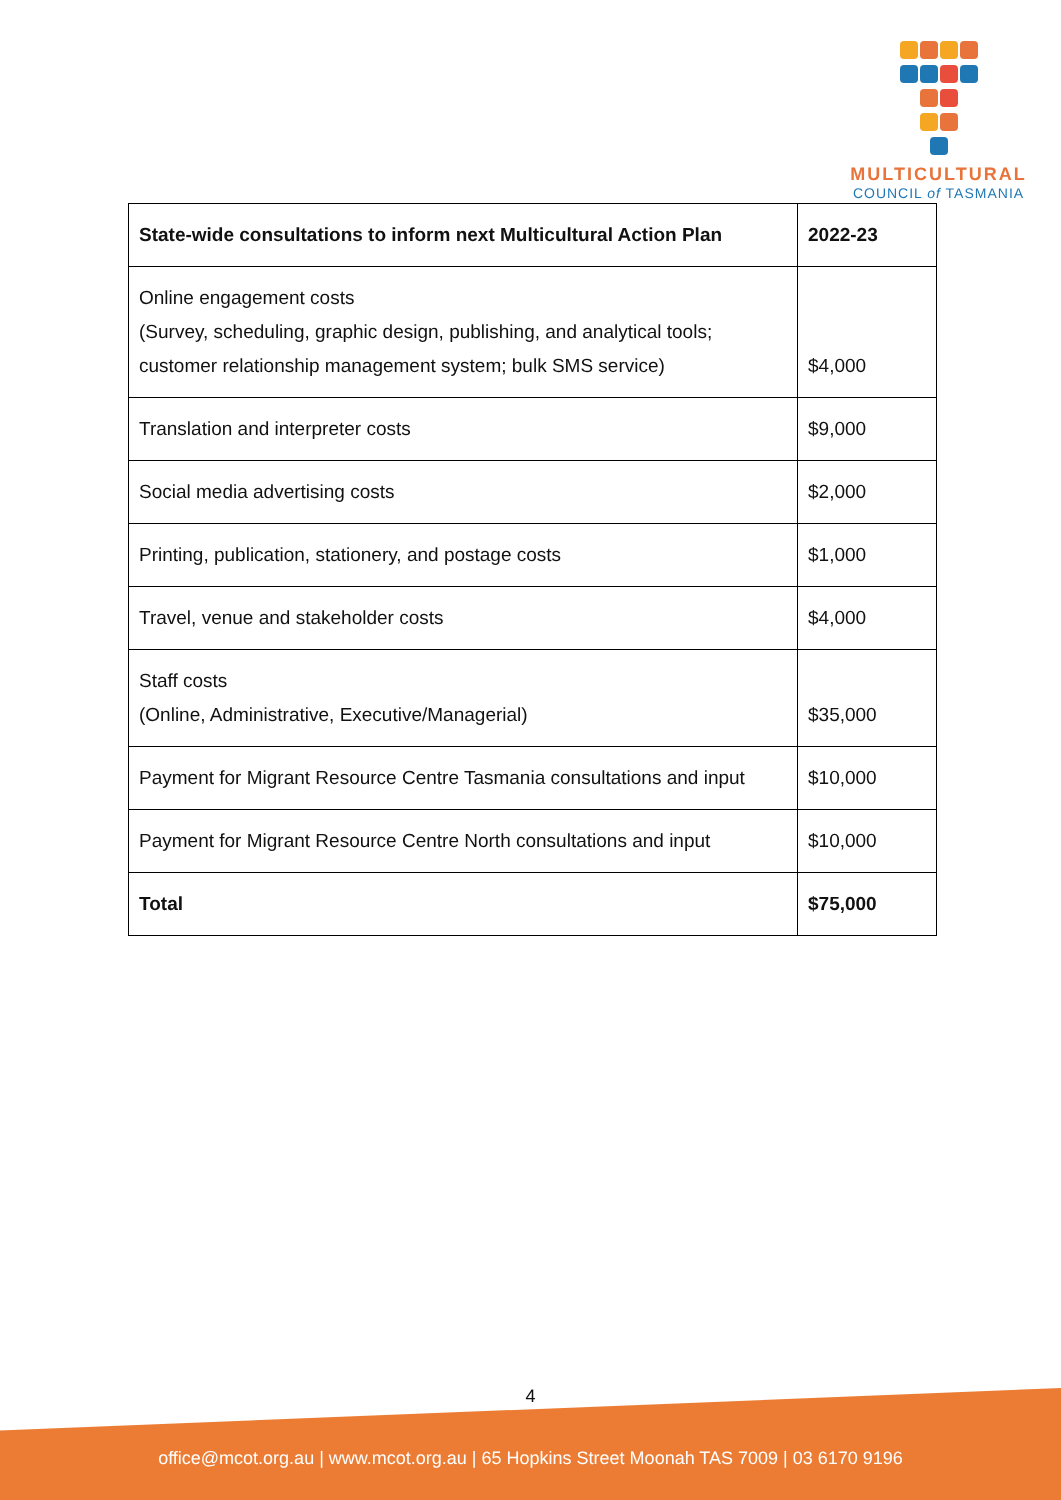MULTICULTURAL
COUNCIL of TASMANIA
| State-wide consultations to inform next Multicultural Action Plan | 2022-23 |
| --- | --- |
| Online engagement costs (Survey, scheduling, graphic design, publishing, and analytical tools; customer relationship management system; bulk SMS service) | $4,000 |
| Translation and interpreter costs | $9,000 |
| Social media advertising costs | $2,000 |
| Printing, publication, stationery, and postage costs | $1,000 |
| Travel, venue and stakeholder costs | $4,000 |
| Staff costs (Online, Administrative, Executive/Managerial) | $35,000 |
| Payment for Migrant Resource Centre Tasmania consultations and input | $10,000 |
| Payment for Migrant Resource Centre North consultations and input | $10,000 |
| Total | $75,000 |
4
office@mcot.org.au | www.mcot.org.au | 65 Hopkins Street Moonah TAS 7009 | 03 6170 9196